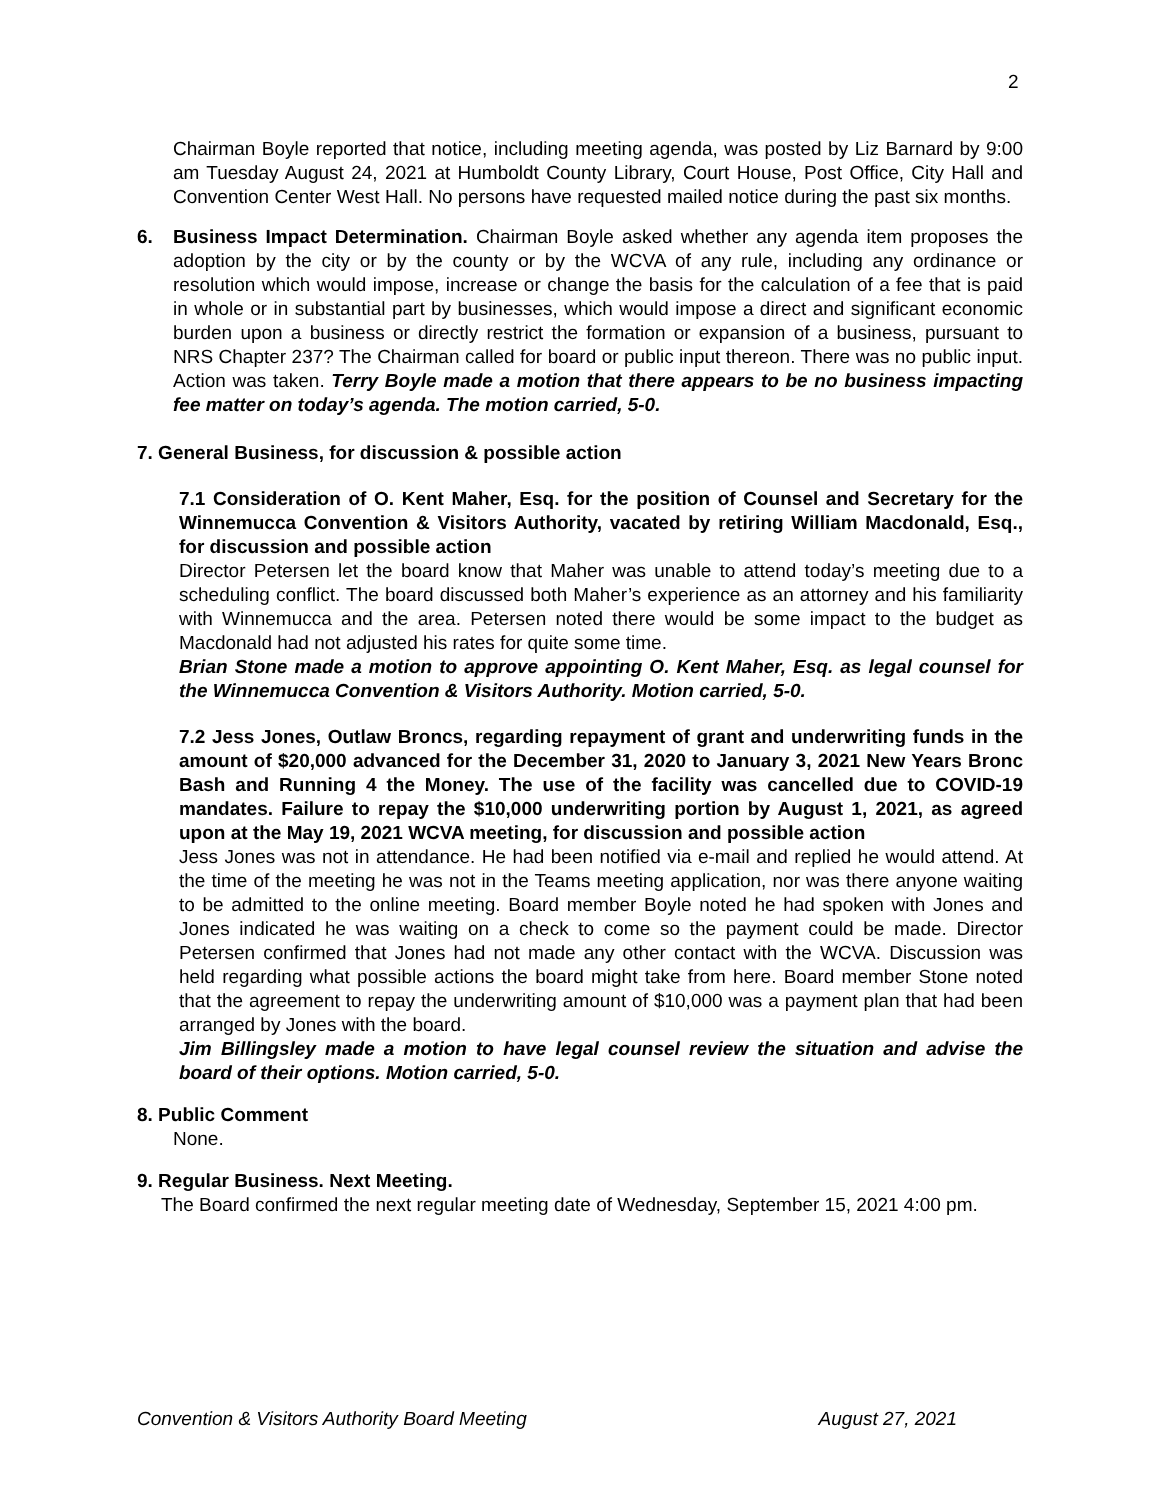2
Chairman Boyle reported that notice, including meeting agenda, was posted by Liz Barnard by 9:00 am Tuesday August 24, 2021 at Humboldt County Library, Court House, Post Office, City Hall and Convention Center West Hall. No persons have requested mailed notice during the past six months.
6. Business Impact Determination. Chairman Boyle asked whether any agenda item proposes the adoption by the city or by the county or by the WCVA of any rule, including any ordinance or resolution which would impose, increase or change the basis for the calculation of a fee that is paid in whole or in substantial part by businesses, which would impose a direct and significant economic burden upon a business or directly restrict the formation or expansion of a business, pursuant to NRS Chapter 237? The Chairman called for board or public input thereon. There was no public input. Action was taken. Terry Boyle made a motion that there appears to be no business impacting fee matter on today’s agenda. The motion carried, 5-0.
7. General Business, for discussion & possible action
7.1 Consideration of O. Kent Maher, Esq. for the position of Counsel and Secretary for the Winnemucca Convention & Visitors Authority, vacated by retiring William Macdonald, Esq., for discussion and possible action
Director Petersen let the board know that Maher was unable to attend today’s meeting due to a scheduling conflict. The board discussed both Maher’s experience as an attorney and his familiarity with Winnemucca and the area. Petersen noted there would be some impact to the budget as Macdonald had not adjusted his rates for quite some time.
Brian Stone made a motion to approve appointing O. Kent Maher, Esq. as legal counsel for the Winnemucca Convention & Visitors Authority. Motion carried, 5-0.
7.2 Jess Jones, Outlaw Broncs, regarding repayment of grant and underwriting funds in the amount of $20,000 advanced for the December 31, 2020 to January 3, 2021 New Years Bronc Bash and Running 4 the Money. The use of the facility was cancelled due to COVID-19 mandates. Failure to repay the $10,000 underwriting portion by August 1, 2021, as agreed upon at the May 19, 2021 WCVA meeting, for discussion and possible action
Jess Jones was not in attendance. He had been notified via e-mail and replied he would attend. At the time of the meeting he was not in the Teams meeting application, nor was there anyone waiting to be admitted to the online meeting. Board member Boyle noted he had spoken with Jones and Jones indicated he was waiting on a check to come so the payment could be made. Director Petersen confirmed that Jones had not made any other contact with the WCVA. Discussion was held regarding what possible actions the board might take from here. Board member Stone noted that the agreement to repay the underwriting amount of $10,000 was a payment plan that had been arranged by Jones with the board.
Jim Billingsley made a motion to have legal counsel review the situation and advise the board of their options. Motion carried, 5-0.
8. Public Comment
None.
9. Regular Business. Next Meeting.
The Board confirmed the next regular meeting date of Wednesday, September 15, 2021 4:00 pm.
Convention & Visitors Authority Board Meeting August 27, 2021